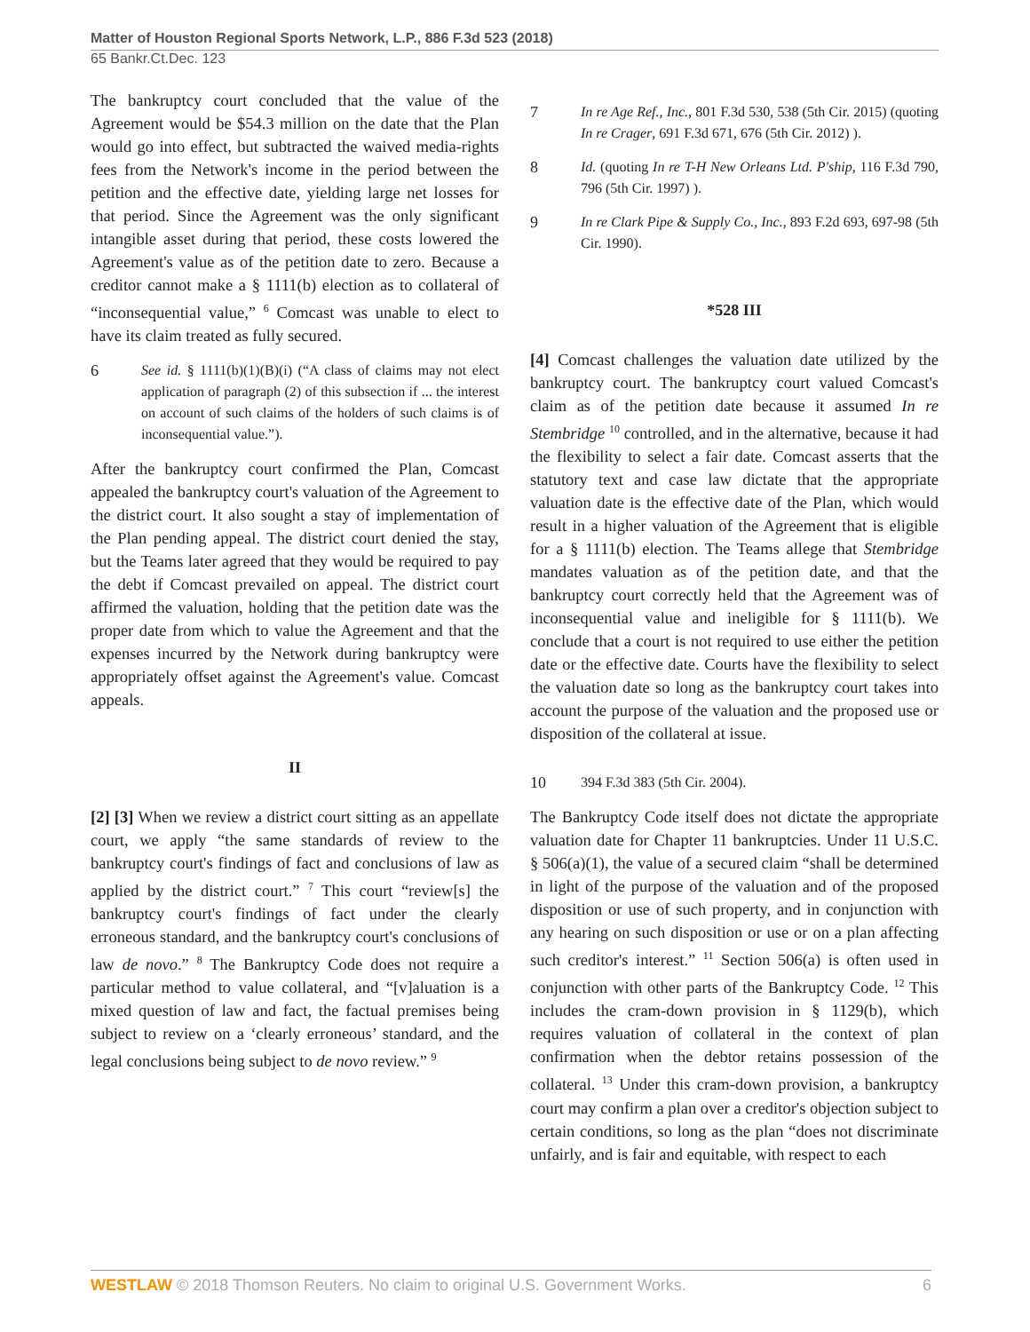Matter of Houston Regional Sports Network, L.P., 886 F.3d 523 (2018)
65 Bankr.Ct.Dec. 123
The bankruptcy court concluded that the value of the Agreement would be $54.3 million on the date that the Plan would go into effect, but subtracted the waived media-rights fees from the Network's income in the period between the petition and the effective date, yielding large net losses for that period. Since the Agreement was the only significant intangible asset during that period, these costs lowered the Agreement's value as of the petition date to zero. Because a creditor cannot make a § 1111(b) election as to collateral of “inconsequential value,” <sup>6</sup> Comcast was unable to elect to have its claim treated as fully secured.
6 See id. § 1111(b)(1)(B)(i) (“A class of claims may not elect application of paragraph (2) of this subsection if ... the interest on account of such claims of the holders of such claims is of inconsequential value.”).
After the bankruptcy court confirmed the Plan, Comcast appealed the bankruptcy court's valuation of the Agreement to the district court. It also sought a stay of implementation of the Plan pending appeal. The district court denied the stay, but the Teams later agreed that they would be required to pay the debt if Comcast prevailed on appeal. The district court affirmed the valuation, holding that the petition date was the proper date from which to value the Agreement and that the expenses incurred by the Network during bankruptcy were appropriately offset against the Agreement's value. Comcast appeals.
II
[2] [3] When we review a district court sitting as an appellate court, we apply “the same standards of review to the bankruptcy court's findings of fact and conclusions of law as applied by the district court.” <sup>7</sup> This court “review[s] the bankruptcy court's findings of fact under the clearly erroneous standard, and the bankruptcy court's conclusions of law de novo.” <sup>8</sup> The Bankruptcy Code does not require a particular method to value collateral, and “[v]aluation is a mixed question of law and fact, the factual premises being subject to review on a ‘clearly erroneous’ standard, and the legal conclusions being subject to de novo review.” <sup>9</sup>
7 In re Age Ref., Inc., 801 F.3d 530, 538 (5th Cir. 2015) (quoting In re Crager, 691 F.3d 671, 676 (5th Cir. 2012) ).
8 Id. (quoting In re T-H New Orleans Ltd. P'ship, 116 F.3d 790, 796 (5th Cir. 1997) ).
9 In re Clark Pipe & Supply Co., Inc., 893 F.2d 693, 697-98 (5th Cir. 1990).
*528 III
[4] Comcast challenges the valuation date utilized by the bankruptcy court. The bankruptcy court valued Comcast's claim as of the petition date because it assumed In re Stembridge <sup>10</sup> controlled, and in the alternative, because it had the flexibility to select a fair date. Comcast asserts that the statutory text and case law dictate that the appropriate valuation date is the effective date of the Plan, which would result in a higher valuation of the Agreement that is eligible for a § 1111(b) election. The Teams allege that Stembridge mandates valuation as of the petition date, and that the bankruptcy court correctly held that the Agreement was of inconsequential value and ineligible for § 1111(b). We conclude that a court is not required to use either the petition date or the effective date. Courts have the flexibility to select the valuation date so long as the bankruptcy court takes into account the purpose of the valuation and the proposed use or disposition of the collateral at issue.
10 394 F.3d 383 (5th Cir. 2004).
The Bankruptcy Code itself does not dictate the appropriate valuation date for Chapter 11 bankruptcies. Under 11 U.S.C. § 506(a)(1), the value of a secured claim “shall be determined in light of the purpose of the valuation and of the proposed disposition or use of such property, and in conjunction with any hearing on such disposition or use or on a plan affecting such creditor's interest.” <sup>11</sup> Section 506(a) is often used in conjunction with other parts of the Bankruptcy Code. <sup>12</sup> This includes the cram-down provision in § 1129(b), which requires valuation of collateral in the context of plan confirmation when the debtor retains possession of the collateral. <sup>13</sup> Under this cram-down provision, a bankruptcy court may confirm a plan over a creditor's objection subject to certain conditions, so long as the plan “does not discriminate unfairly, and is fair and equitable, with respect to each
WESTLAW © 2018 Thomson Reuters. No claim to original U.S. Government Works. 6